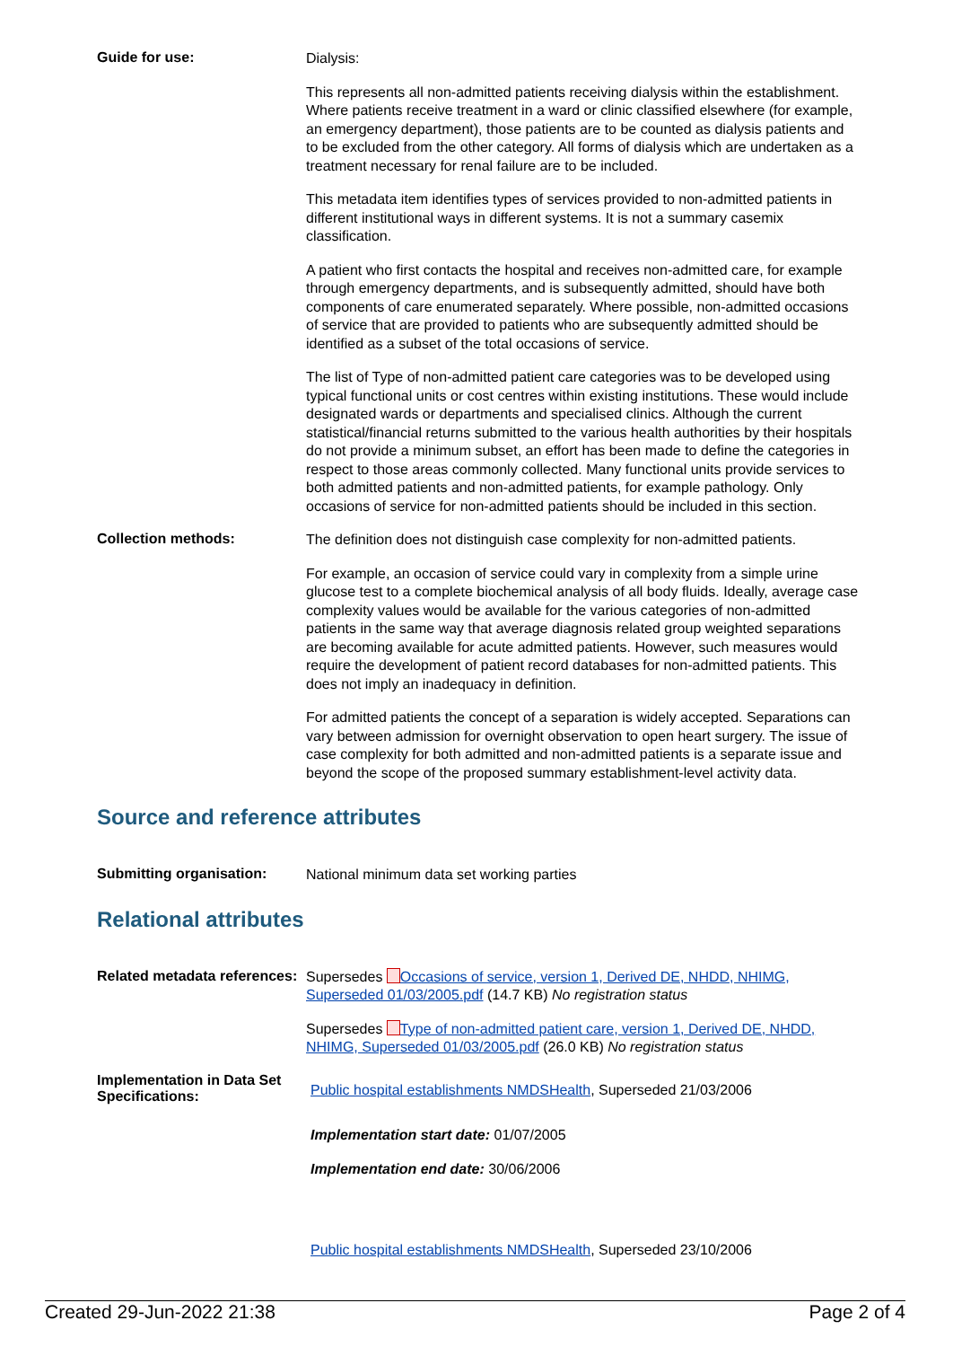Guide for use:
Dialysis:
This represents all non-admitted patients receiving dialysis within the establishment. Where patients receive treatment in a ward or clinic classified elsewhere (for example, an emergency department), those patients are to be counted as dialysis patients and to be excluded from the other category. All forms of dialysis which are undertaken as a treatment necessary for renal failure are to be included.
This metadata item identifies types of services provided to non-admitted patients in different institutional ways in different systems. It is not a summary casemix classification.
A patient who first contacts the hospital and receives non-admitted care, for example through emergency departments, and is subsequently admitted, should have both components of care enumerated separately. Where possible, non-admitted occasions of service that are provided to patients who are subsequently admitted should be identified as a subset of the total occasions of service.
The list of Type of non-admitted patient care categories was to be developed using typical functional units or cost centres within existing institutions. These would include designated wards or departments and specialised clinics. Although the current statistical/financial returns submitted to the various health authorities by their hospitals do not provide a minimum subset, an effort has been made to define the categories in respect to those areas commonly collected. Many functional units provide services to both admitted patients and non-admitted patients, for example pathology. Only occasions of service for non-admitted patients should be included in this section.
Collection methods:
The definition does not distinguish case complexity for non-admitted patients.
For example, an occasion of service could vary in complexity from a simple urine glucose test to a complete biochemical analysis of all body fluids. Ideally, average case complexity values would be available for the various categories of non-admitted patients in the same way that average diagnosis related group weighted separations are becoming available for acute admitted patients. However, such measures would require the development of patient record databases for non-admitted patients. This does not imply an inadequacy in definition.
For admitted patients the concept of a separation is widely accepted. Separations can vary between admission for overnight observation to open heart surgery. The issue of case complexity for both admitted and non-admitted patients is a separate issue and beyond the scope of the proposed summary establishment-level activity data.
Source and reference attributes
Submitting organisation:
National minimum data set working parties
Relational attributes
Related metadata references:
Supersedes Occasions of service, version 1, Derived DE, NHDD, NHIMG, Superseded 01/03/2005.pdf (14.7 KB) No registration status
Supersedes Type of non-admitted patient care, version 1, Derived DE, NHDD, NHIMG, Superseded 01/03/2005.pdf (26.0 KB) No registration status
Implementation in Data Set Specifications:
Public hospital establishments NMDSHealth, Superseded 21/03/2006
Implementation start date: 01/07/2005
Implementation end date: 30/06/2006
Public hospital establishments NMDSHealth, Superseded 23/10/2006
Created 29-Jun-2022 21:38 Page 2 of 4